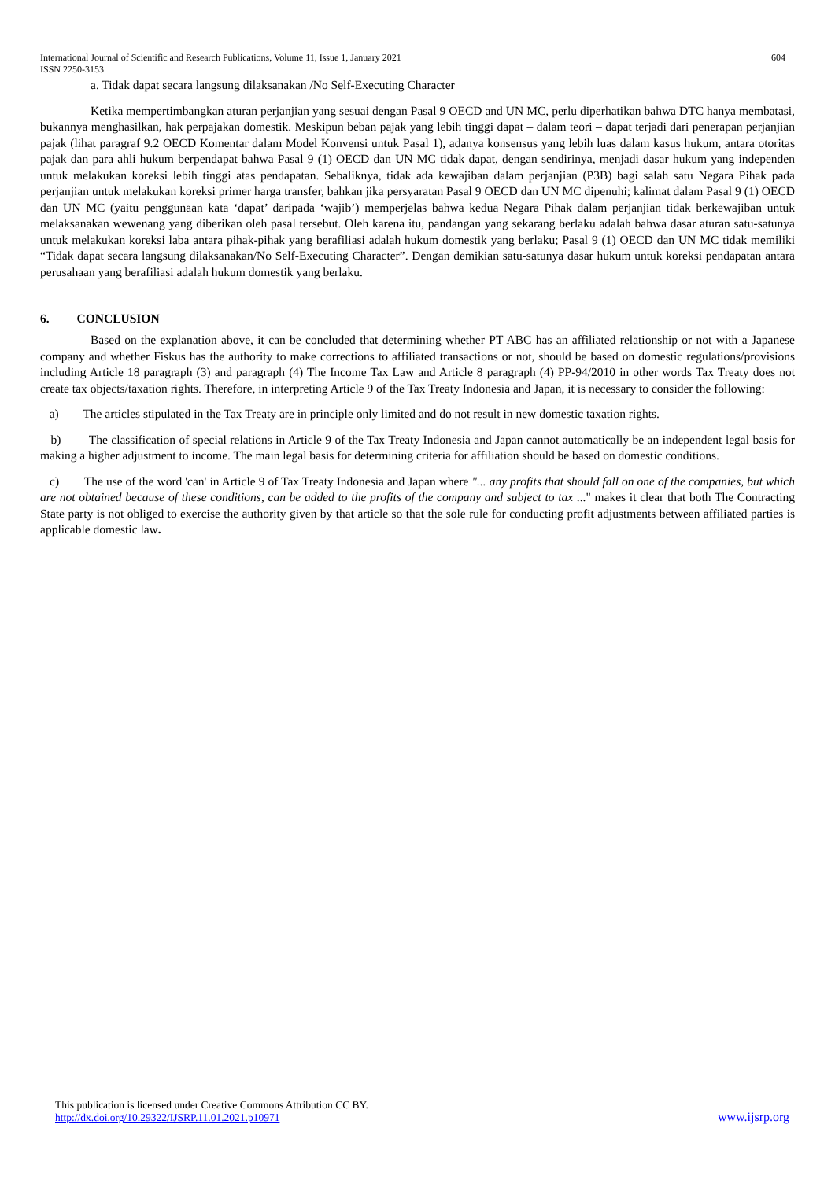International Journal of Scientific and Research Publications, Volume 11, Issue 1, January 2021
ISSN 2250-3153 604
a. Tidak dapat secara langsung dilaksanakan /No Self-Executing Character
Ketika mempertimbangkan aturan perjanjian yang sesuai dengan Pasal 9 OECD and UN MC, perlu diperhatikan bahwa DTC hanya membatasi, bukannya menghasilkan, hak perpajakan domestik. Meskipun beban pajak yang lebih tinggi dapat – dalam teori – dapat terjadi dari penerapan perjanjian pajak (lihat paragraf 9.2 OECD Komentar dalam Model Konvensi untuk Pasal 1), adanya konsensus yang lebih luas dalam kasus hukum, antara otoritas pajak dan para ahli hukum berpendapat bahwa Pasal 9 (1) OECD dan UN MC tidak dapat, dengan sendirinya, menjadi dasar hukum yang independen untuk melakukan koreksi lebih tinggi atas pendapatan. Sebaliknya, tidak ada kewajiban dalam perjanjian (P3B) bagi salah satu Negara Pihak pada perjanjian untuk melakukan koreksi primer harga transfer, bahkan jika persyaratan Pasal 9 OECD dan UN MC dipenuhi; kalimat dalam Pasal 9 (1) OECD dan UN MC (yaitu penggunaan kata ‘dapat’ daripada ‘wajib’) memperjelas bahwa kedua Negara Pihak dalam perjanjian tidak berkewajiban untuk melaksanakan wewenang yang diberikan oleh pasal tersebut. Oleh karena itu, pandangan yang sekarang berlaku adalah bahwa dasar aturan satu-satunya untuk melakukan koreksi laba antara pihak-pihak yang berafiliasi adalah hukum domestik yang berlaku; Pasal 9 (1) OECD dan UN MC tidak memiliki “Tidak dapat secara langsung dilaksanakan/No Self-Executing Character”. Dengan demikian satu-satunya dasar hukum untuk koreksi pendapatan antara perusahaan yang berafiliasi adalah hukum domestik yang berlaku.
6. CONCLUSION
Based on the explanation above, it can be concluded that determining whether PT ABC has an affiliated relationship or not with a Japanese company and whether Fiskus has the authority to make corrections to affiliated transactions or not, should be based on domestic regulations/provisions including Article 18 paragraph (3) and paragraph (4) The Income Tax Law and Article 8 paragraph (4) PP-94/2010 in other words Tax Treaty does not create tax objects/taxation rights. Therefore, in interpreting Article 9 of the Tax Treaty Indonesia and Japan, it is necessary to consider the following:
a) The articles stipulated in the Tax Treaty are in principle only limited and do not result in new domestic taxation rights.
b) The classification of special relations in Article 9 of the Tax Treaty Indonesia and Japan cannot automatically be an independent legal basis for making a higher adjustment to income. The main legal basis for determining criteria for affiliation should be based on domestic conditions.
c) The use of the word 'can' in Article 9 of Tax Treaty Indonesia and Japan where "... any profits that should fall on one of the companies, but which are not obtained because of these conditions, can be added to the profits of the company and subject to tax ..." makes it clear that both The Contracting State party is not obliged to exercise the authority given by that article so that the sole rule for conducting profit adjustments between affiliated parties is applicable domestic law.
This publication is licensed under Creative Commons Attribution CC BY.
http://dx.doi.org/10.29322/IJSRP.11.01.2021.p10971 www.ijsrp.org